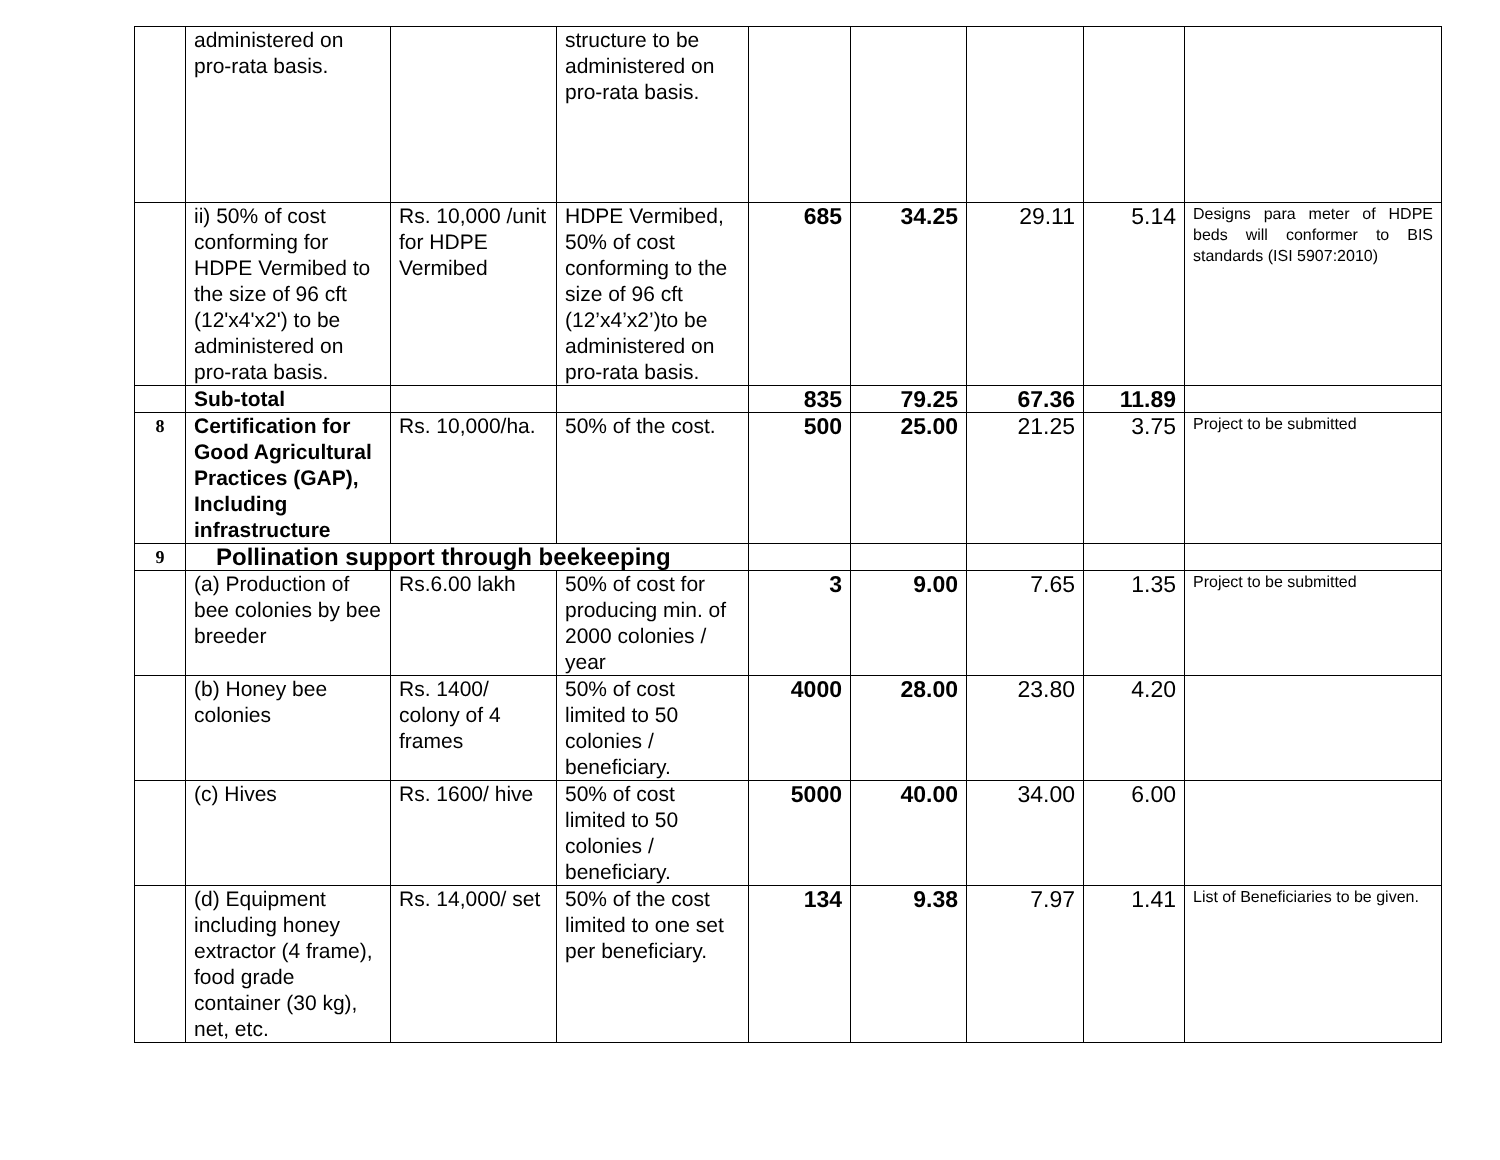| | administered on pro-rata basis. | | structure to be administered on pro-rata basis. | | | | | |
| | ii) 50% of cost conforming for HDPE Vermibed to the size of 96 cft (12'x4'x2') to be administered on pro-rata basis. | Rs. 10,000 /unit for HDPE Vermibed | HDPE Vermibed, 50% of cost conforming to the size of 96 cft (12’x4’x2’)to be administered on pro-rata basis. | 685 | 34.25 | 29.11 | 5.14 | Designs para meter of HDPE beds will conformer to BIS standards (ISI 5907:2010) |
| | Sub-total | | | 835 | 79.25 | 67.36 | 11.89 | |
| 8 | Certification for Good Agricultural Practices (GAP), Including infrastructure | Rs. 10,000/ha. | 50% of the cost. | 500 | 25.00 | 21.25 | 3.75 | Project to be submitted |
| 9 | Pollination support through beekeeping | | | | | | | |
| | (a) Production of bee colonies by bee breeder | Rs.6.00 lakh | 50% of cost for producing min. of 2000 colonies / year | 3 | 9.00 | 7.65 | 1.35 | Project to be submitted |
| | (b) Honey bee colonies | Rs. 1400/ colony of 4 frames | 50% of cost limited to 50 colonies / beneficiary. | 4000 | 28.00 | 23.80 | 4.20 | |
| | (c) Hives | Rs. 1600/ hive | 50% of cost limited to 50 colonies / beneficiary. | 5000 | 40.00 | 34.00 | 6.00 | |
| | (d) Equipment including honey extractor (4 frame), food grade container (30 kg), net, etc. | Rs. 14,000/ set | 50% of the cost limited to one set per beneficiary. | 134 | 9.38 | 7.97 | 1.41 | List of Beneficiaries to be given. |